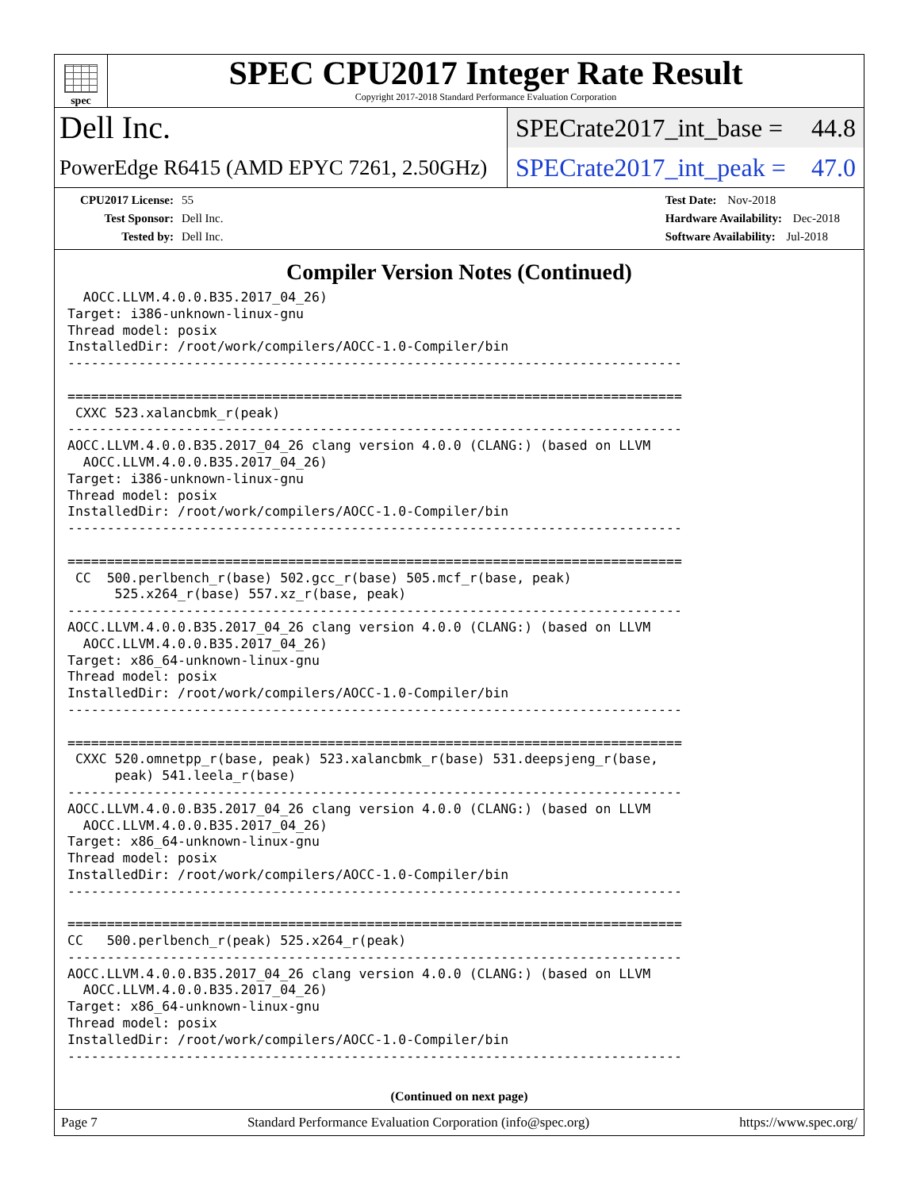spec
SPEC CPU2017 Integer Rate Result
Copyright 2017-2018 Standard Performance Evaluation Corporation
Dell Inc.
SPECrate2017_int_base = 44.8
PowerEdge R6415 (AMD EPYC 7261, 2.50GHz)
SPECrate2017_int_peak = 47.0
CPU2017 License: 55
Test Sponsor: Dell Inc.
Tested by: Dell Inc.
Test Date: Nov-2018
Hardware Availability: Dec-2018
Software Availability: Jul-2018
Compiler Version Notes (Continued)
  AOCC.LLVM.4.0.0.B35.2017_04_26)
Target: i386-unknown-linux-gnu
Thread model: posix
InstalledDir: /root/work/compilers/AOCC-1.0-Compiler/bin
------------------------------------------------------------------------------

==============================================================================
 CXXC 523.xalancbmk_r(peak)
------------------------------------------------------------------------------
AOCC.LLVM.4.0.0.B35.2017_04_26 clang version 4.0.0 (CLANG:) (based on LLVM
  AOCC.LLVM.4.0.0.B35.2017_04_26)
Target: i386-unknown-linux-gnu
Thread model: posix
InstalledDir: /root/work/compilers/AOCC-1.0-Compiler/bin
------------------------------------------------------------------------------

==============================================================================
 CC  500.perlbench_r(base) 502.gcc_r(base) 505.mcf_r(base, peak)
      525.x264_r(base) 557.xz_r(base, peak)
------------------------------------------------------------------------------
AOCC.LLVM.4.0.0.B35.2017_04_26 clang version 4.0.0 (CLANG:) (based on LLVM
  AOCC.LLVM.4.0.0.B35.2017_04_26)
Target: x86_64-unknown-linux-gnu
Thread model: posix
InstalledDir: /root/work/compilers/AOCC-1.0-Compiler/bin
------------------------------------------------------------------------------

==============================================================================
 CXXC 520.omnetpp_r(base, peak) 523.xalancbmk_r(base) 531.deepsjeng_r(base,
      peak) 541.leela_r(base)
------------------------------------------------------------------------------
AOCC.LLVM.4.0.0.B35.2017_04_26 clang version 4.0.0 (CLANG:) (based on LLVM
  AOCC.LLVM.4.0.0.B35.2017_04_26)
Target: x86_64-unknown-linux-gnu
Thread model: posix
InstalledDir: /root/work/compilers/AOCC-1.0-Compiler/bin
------------------------------------------------------------------------------

==============================================================================
CC   500.perlbench_r(peak) 525.x264_r(peak)
------------------------------------------------------------------------------
AOCC.LLVM.4.0.0.B35.2017_04_26 clang version 4.0.0 (CLANG:) (based on LLVM
  AOCC.LLVM.4.0.0.B35.2017_04_26)
Target: x86_64-unknown-linux-gnu
Thread model: posix
InstalledDir: /root/work/compilers/AOCC-1.0-Compiler/bin
------------------------------------------------------------------------------
(Continued on next page)
Page 7 Standard Performance Evaluation Corporation (info@spec.org) https://www.spec.org/